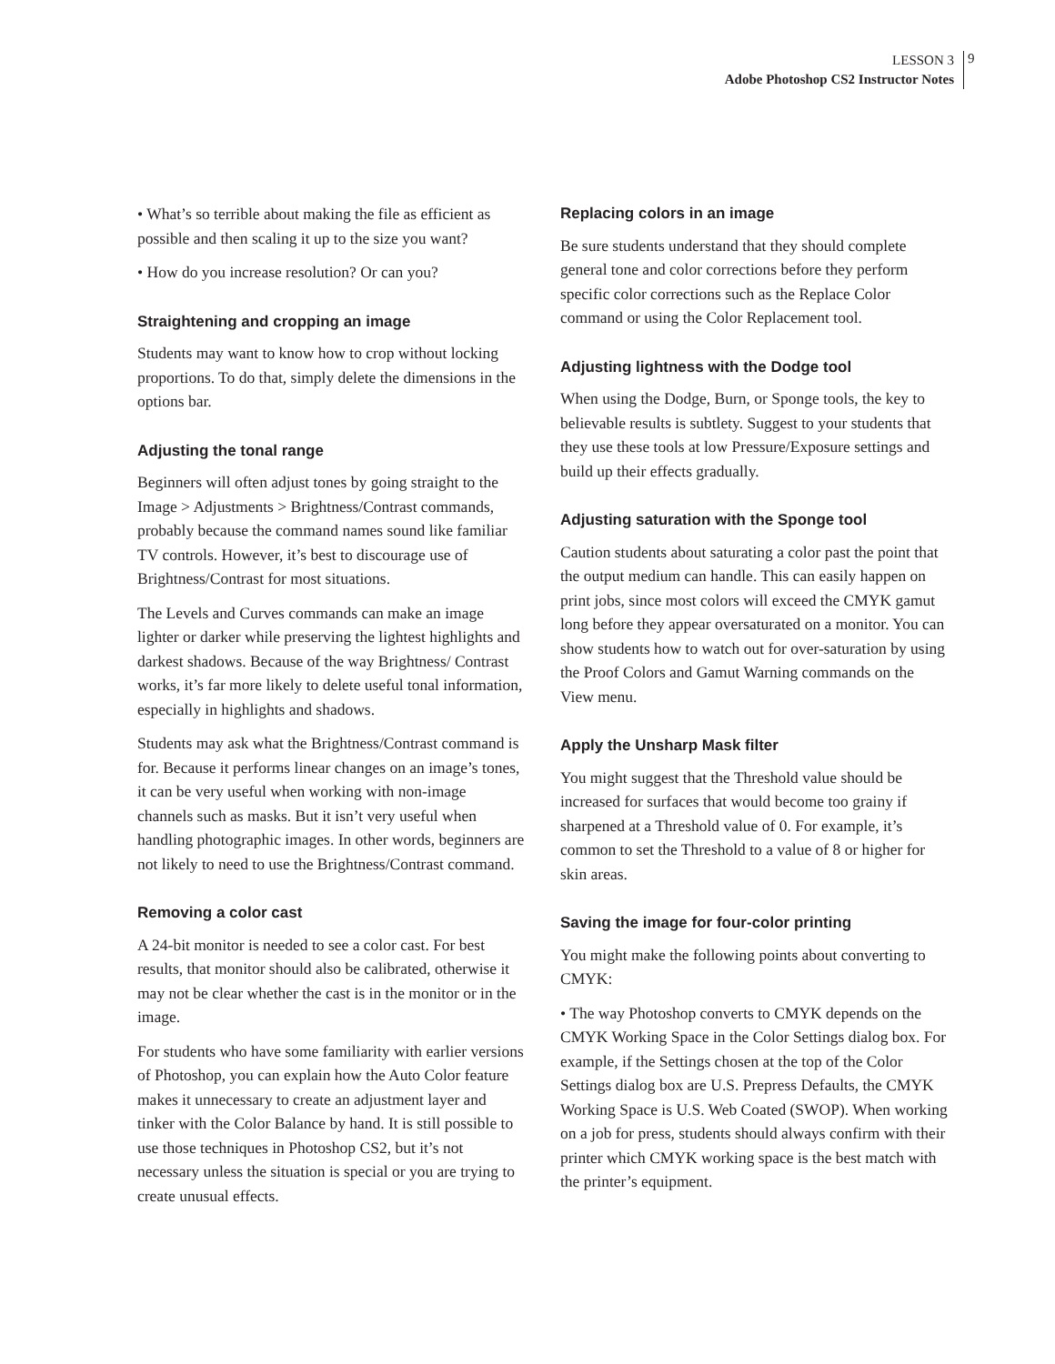LESSON 3
Adobe Photoshop CS2 Instructor Notes
9
• What’s so terrible about making the file as efficient as possible and then scaling it up to the size you want?
• How do you increase resolution? Or can you?
Straightening and cropping an image
Students may want to know how to crop without locking proportions. To do that, simply delete the dimensions in the options bar.
Adjusting the tonal range
Beginners will often adjust tones by going straight to the Image > Adjustments > Brightness/Contrast commands, probably because the command names sound like familiar TV controls. However, it’s best to discourage use of Brightness/Contrast for most situations.
The Levels and Curves commands can make an image lighter or darker while preserving the lightest highlights and darkest shadows. Because of the way Brightness/ Contrast works, it’s far more likely to delete useful tonal information, especially in highlights and shadows.
Students may ask what the Brightness/Contrast command is for. Because it performs linear changes on an image’s tones, it can be very useful when working with non-image channels such as masks. But it isn’t very useful when handling photographic images. In other words, beginners are not likely to need to use the Brightness/Contrast command.
Removing a color cast
A 24-bit monitor is needed to see a color cast. For best results, that monitor should also be calibrated, otherwise it may not be clear whether the cast is in the monitor or in the image.
For students who have some familiarity with earlier versions of Photoshop, you can explain how the Auto Color feature makes it unnecessary to create an adjustment layer and tinker with the Color Balance by hand. It is still possible to use those techniques in Photoshop CS2, but it’s not necessary unless the situation is special or you are trying to create unusual effects.
Replacing colors in an image
Be sure students understand that they should complete general tone and color corrections before they perform specific color corrections such as the Replace Color command or using the Color Replacement tool.
Adjusting lightness with the Dodge tool
When using the Dodge, Burn, or Sponge tools, the key to believable results is subtlety. Suggest to your students that they use these tools at low Pressure/Exposure settings and build up their effects gradually.
Adjusting saturation with the Sponge tool
Caution students about saturating a color past the point that the output medium can handle. This can easily happen on print jobs, since most colors will exceed the CMYK gamut long before they appear oversaturated on a monitor. You can show students how to watch out for over-saturation by using the Proof Colors and Gamut Warning commands on the View menu.
Apply the Unsharp Mask filter
You might suggest that the Threshold value should be increased for surfaces that would become too grainy if sharpened at a Threshold value of 0. For example, it’s common to set the Threshold to a value of 8 or higher for skin areas.
Saving the image for four-color printing
You might make the following points about converting to CMYK:
• The way Photoshop converts to CMYK depends on the CMYK Working Space in the Color Settings dialog box. For example, if the Settings chosen at the top of the Color Settings dialog box are U.S. Prepress Defaults, the CMYK Working Space is U.S. Web Coated (SWOP). When working on a job for press, students should always confirm with their printer which CMYK working space is the best match with the printer’s equipment.